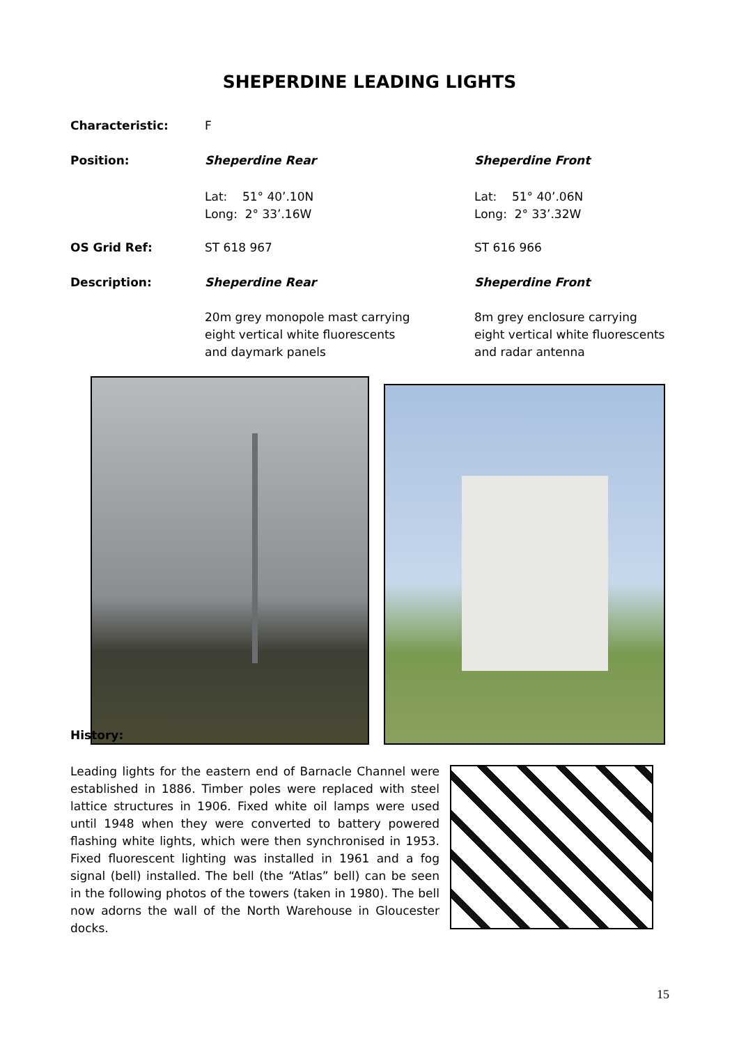SHEPERDINE LEADING LIGHTS
Characteristic: F
Position: Sheperdine Rear Sheperdine Front
Lat: 51° 40’.10N
Long: 2° 33’.16W
Lat: 51° 40’.06N
Long: 2° 33’.32W
OS Grid Ref: ST 618 967 ST 616 966
Description: Sheperdine Rear Sheperdine Front
20m grey monopole mast carrying
eight vertical white fluorescents
and daymark panels
8m grey enclosure carrying
eight vertical white fluorescents
and radar antenna
History:
Leading lights for the eastern end of Barnacle Channel were established in 1886. Timber poles were replaced with steel lattice structures in 1906. Fixed white oil lamps were used until 1948 when they were converted to battery powered flashing white lights, which were then synchronised in 1953. Fixed fluorescent lighting was installed in 1961 and a fog signal (bell) installed. The bell (the “Atlas” bell) can be seen in the following photos of the towers (taken in 1980). The bell now adorns the wall of the North Warehouse in Gloucester docks.
15